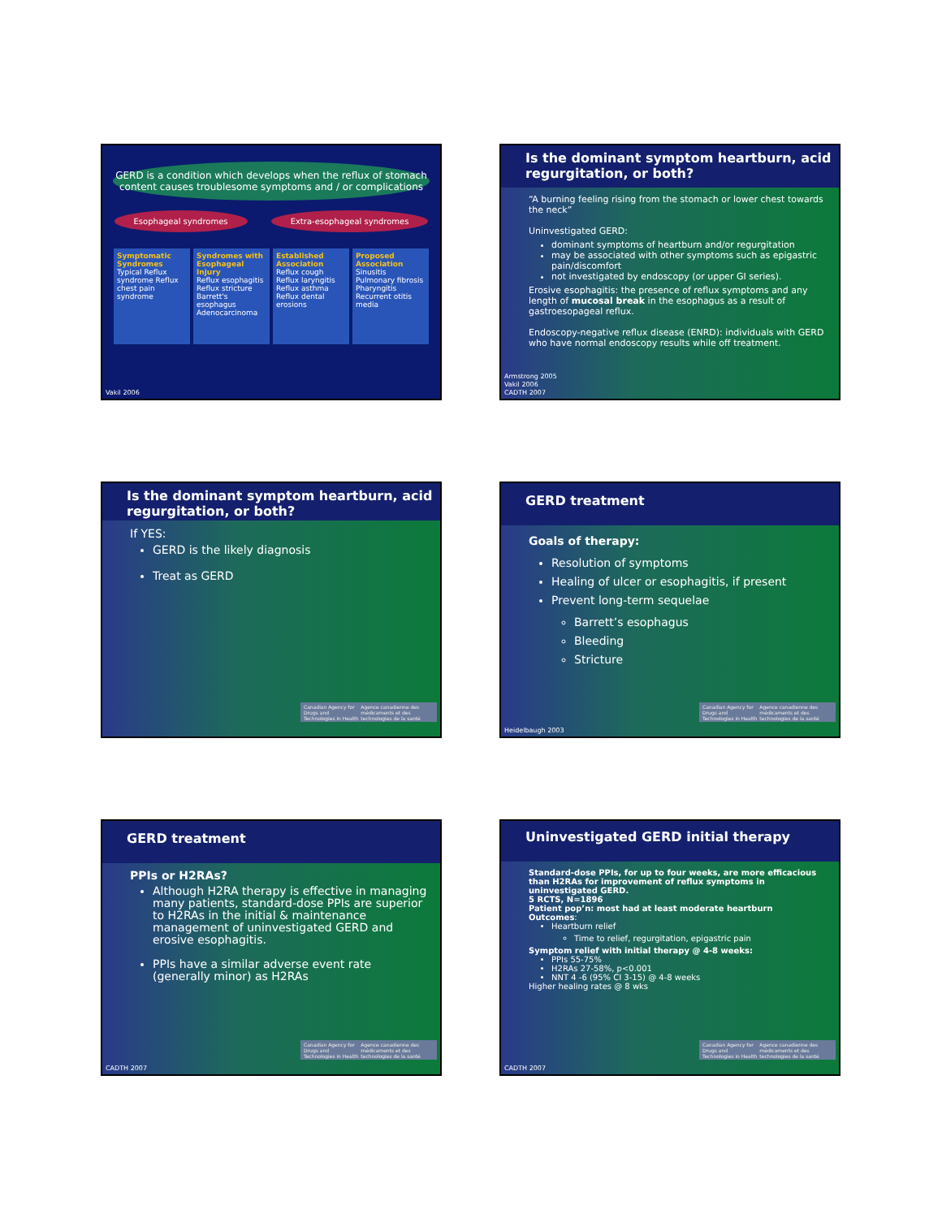GERD is a condition which develops when the reflux of stomach content causes troublesome symptoms and / or complications
Esophageal syndromes Extra-esophageal syndromes
Symptomatic Syndromes
Typical Reflux syndrome Reflux chest pain syndrome
Syndromes with Esophageal Injury
Reflux esophagitis Reflux stricture Barrett's esophagus Adenocarcinoma
Established Association
Reflux cough Reflux laryngitis Reflux asthma Reflux dental erosions
Proposed Association
Sinusitis Pulmonary fibrosis Pharyngitis Recurrent otitis media
Vakil 2006
Is the dominant symptom heartburn, acid regurgitation, or both?
“A burning feeling rising from the stomach or lower chest towards the neck”
Uninvestigated GERD:
dominant symptoms of heartburn and/or regurgitation
may be associated with other symptoms such as epigastric pain/discomfort
not investigated by endoscopy (or upper GI series).
Erosive esophagitis: the presence of reflux symptoms and any length of mucosal break in the esophagus as a result of gastroesopageal reflux.
Endoscopy-negative reflux disease (ENRD): individuals with GERD who have normal endoscopy results while off treatment.
Armstrong 2005
Vakil 2006
CADTH 2007
Is the dominant symptom heartburn, acid regurgitation, or both?
If YES:
GERD is the likely diagnosis
Treat as GERD
Canadian Agency for Drugs and Technologies in Health Agence canadienne des médicaments et des technologies de la santé
GERD treatment
Goals of therapy:
Resolution of symptoms
Healing of ulcer or esophagitis, if present
Prevent long-term sequelae
Barrett’s esophagus
Bleeding
Stricture
Canadian Agency for Drugs and Technologies in Health Agence canadienne des médicaments et des technologies de la santé
Heidelbaugh 2003
GERD treatment
PPIs or H2RAs?
Although H2RA therapy is effective in managing many patients, standard-dose PPIs are superior to H2RAs in the initial & maintenance management of uninvestigated GERD and erosive esophagitis.
PPIs have a similar adverse event rate (generally minor) as H2RAs
Canadian Agency for Drugs and Technologies in Health Agence canadienne des médicaments et des technologies de la santé
CADTH 2007
Uninvestigated GERD initial therapy
Standard-dose PPIs, for up to four weeks, are more efficacious than H2RAs for improvement of reflux symptoms in uninvestigated GERD.
5 RCTS, N=1896
Patient pop’n: most had at least moderate heartburn
Outcomes:
Heartburn relief
Time to relief, regurgitation, epigastric pain
Symptom relief with initial therapy @ 4-8 weeks:
PPIs 55-75%
H2RAs 27-58%, p<0.001
NNT 4 -6 (95% CI 3-15) @ 4-8 weeks
Higher healing rates @ 8 wks
Canadian Agency for Drugs and Technologies in Health Agence canadienne des médicaments et des technologies de la santé
CADTH 2007